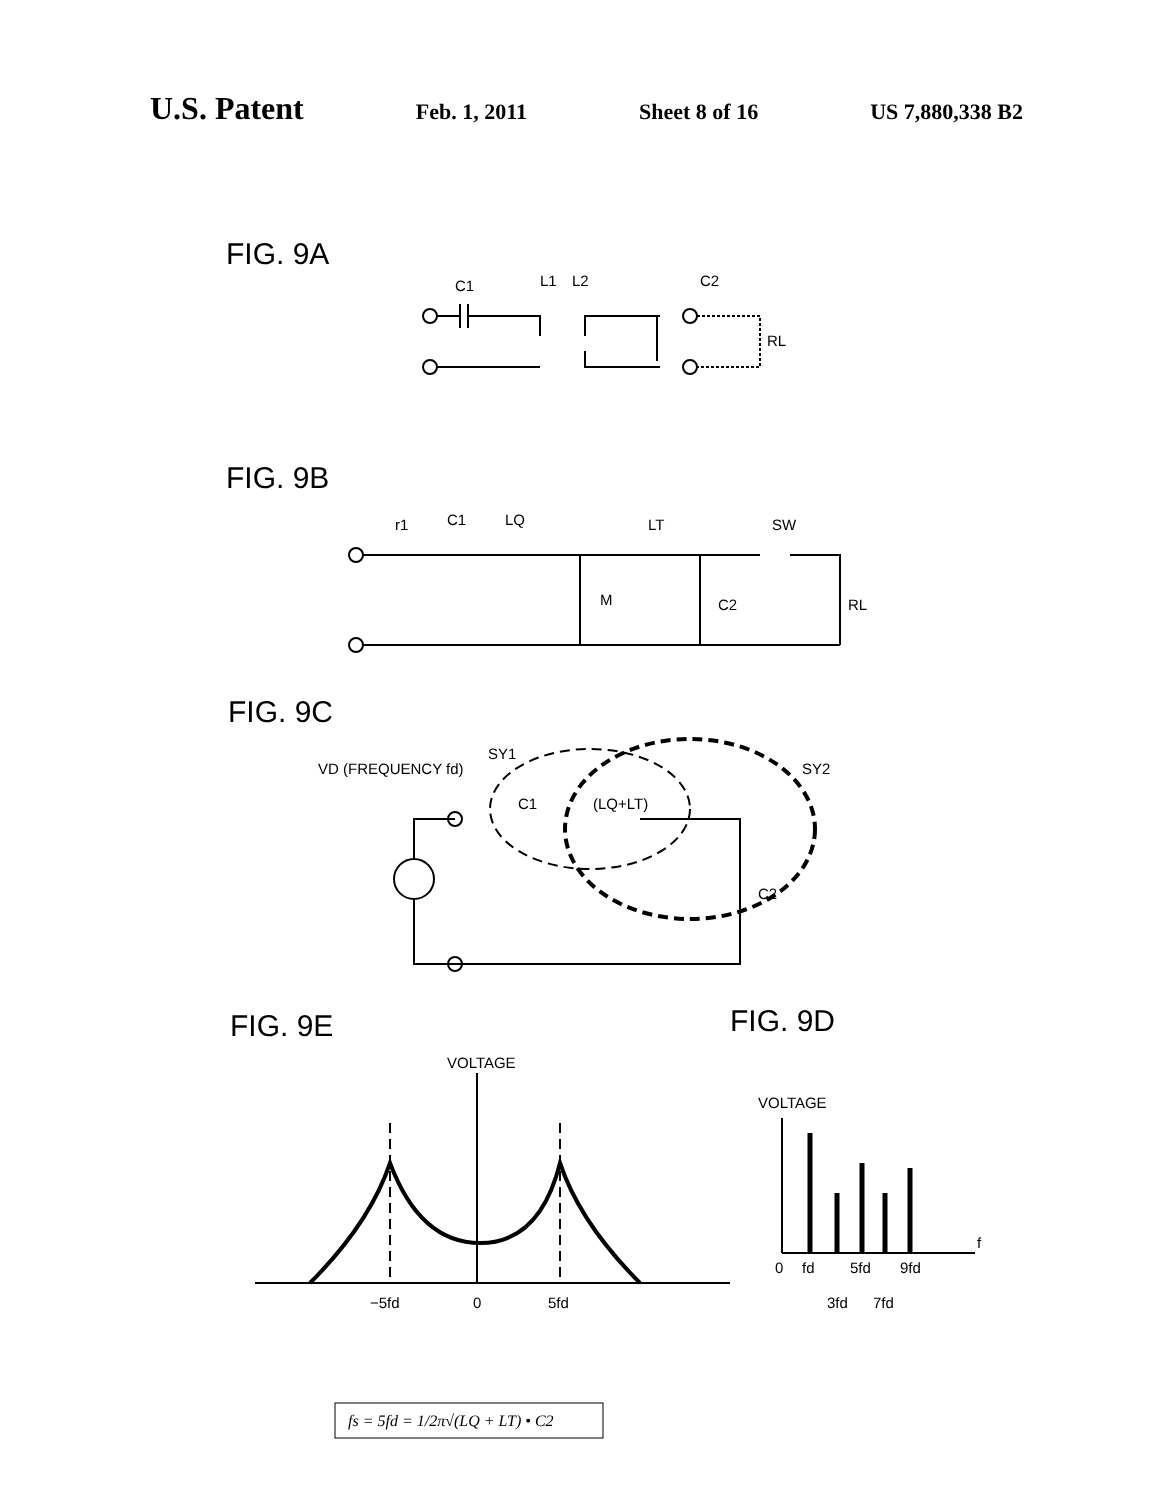U.S. Patent Feb. 1, 2011 Sheet 8 of 16 US 7,880,338 B2
FIG. 9A
C1
L1
L2
C2
RL
FIG. 9B
r1
C1
LQ
M
LT
C2
SW
RL
FIG. 9C
SY1
VD (FREQUENCY fd)
SY2
C1
(LQ+LT)
C2
FIG. 9E
VOLTAGE
−5fd
0
5fd
fs = 5fd = 1/2π√(LQ + LT) • C2
FIG. 9D
VOLTAGE
f
0
fd
5fd
9fd
3fd
7fd